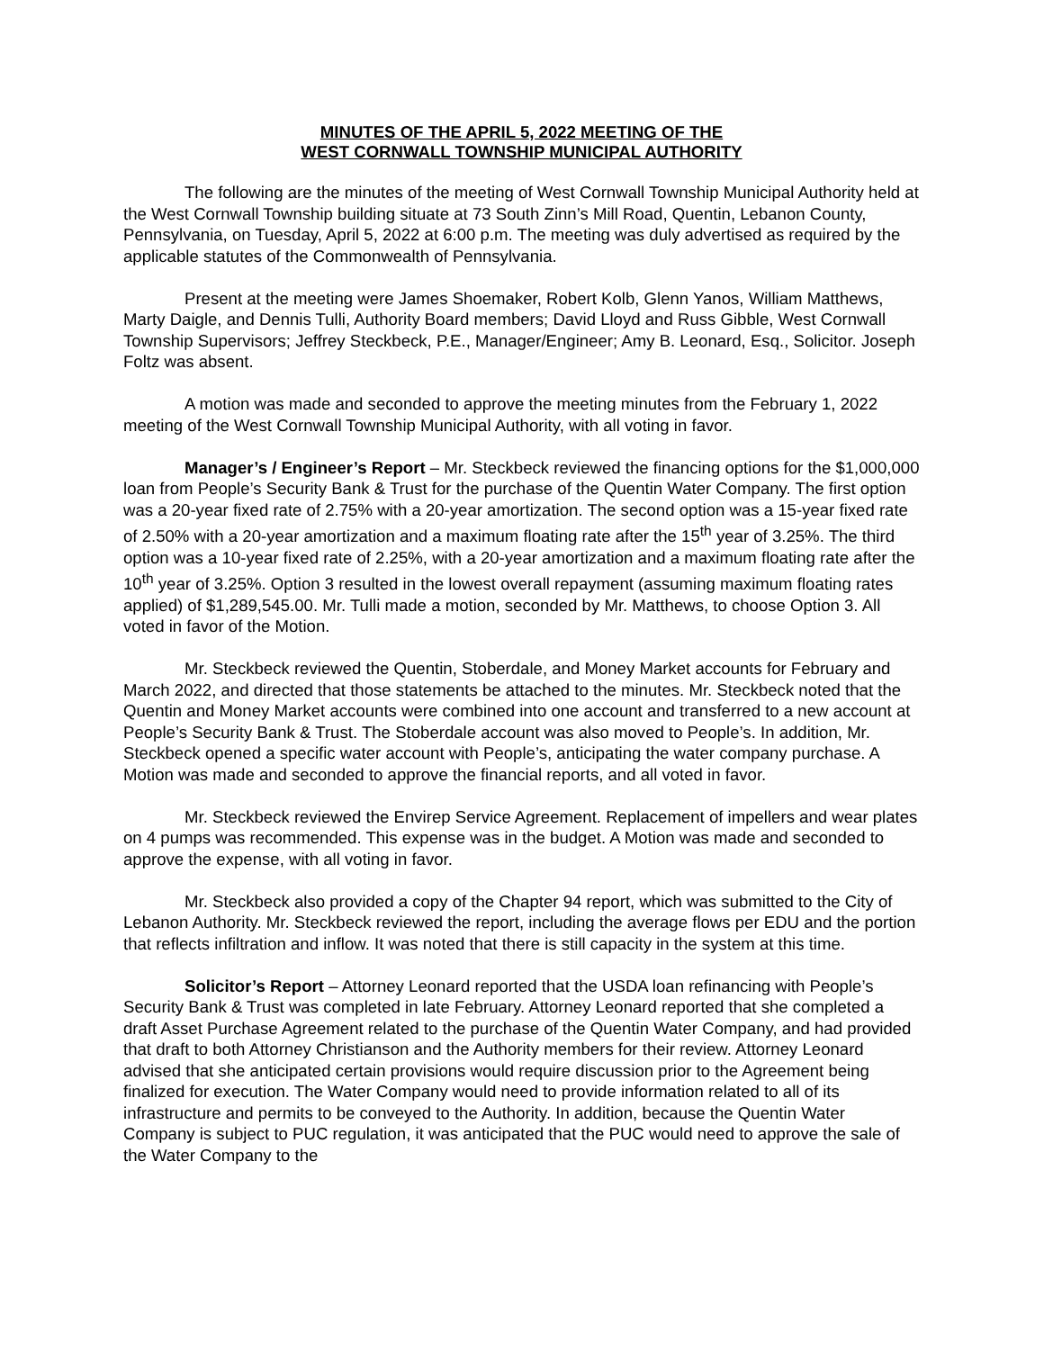MINUTES OF THE APRIL 5, 2022 MEETING OF THE
WEST CORNWALL TOWNSHIP MUNICIPAL AUTHORITY
The following are the minutes of the meeting of West Cornwall Township Municipal Authority held at the West Cornwall Township building situate at 73 South Zinn’s Mill Road, Quentin, Lebanon County, Pennsylvania, on Tuesday, April 5, 2022 at 6:00 p.m. The meeting was duly advertised as required by the applicable statutes of the Commonwealth of Pennsylvania.
Present at the meeting were James Shoemaker, Robert Kolb, Glenn Yanos, William Matthews, Marty Daigle, and Dennis Tulli, Authority Board members; David Lloyd and Russ Gibble, West Cornwall Township Supervisors; Jeffrey Steckbeck, P.E., Manager/Engineer; Amy B. Leonard, Esq., Solicitor. Joseph Foltz was absent.
A motion was made and seconded to approve the meeting minutes from the February 1, 2022 meeting of the West Cornwall Township Municipal Authority, with all voting in favor.
Manager’s / Engineer’s Report – Mr. Steckbeck reviewed the financing options for the $1,000,000 loan from People’s Security Bank & Trust for the purchase of the Quentin Water Company. The first option was a 20-year fixed rate of 2.75% with a 20-year amortization. The second option was a 15-year fixed rate of 2.50% with a 20-year amortization and a maximum floating rate after the 15<sup>th</sup> year of 3.25%. The third option was a 10-year fixed rate of 2.25%, with a 20-year amortization and a maximum floating rate after the 10<sup>th</sup> year of 3.25%. Option 3 resulted in the lowest overall repayment (assuming maximum floating rates applied) of $1,289,545.00. Mr. Tulli made a motion, seconded by Mr. Matthews, to choose Option 3. All voted in favor of the Motion.
Mr. Steckbeck reviewed the Quentin, Stoberdale, and Money Market accounts for February and March 2022, and directed that those statements be attached to the minutes. Mr. Steckbeck noted that the Quentin and Money Market accounts were combined into one account and transferred to a new account at People’s Security Bank & Trust. The Stoberdale account was also moved to People’s. In addition, Mr. Steckbeck opened a specific water account with People’s, anticipating the water company purchase. A Motion was made and seconded to approve the financial reports, and all voted in favor.
Mr. Steckbeck reviewed the Envirep Service Agreement. Replacement of impellers and wear plates on 4 pumps was recommended. This expense was in the budget. A Motion was made and seconded to approve the expense, with all voting in favor.
Mr. Steckbeck also provided a copy of the Chapter 94 report, which was submitted to the City of Lebanon Authority. Mr. Steckbeck reviewed the report, including the average flows per EDU and the portion that reflects infiltration and inflow. It was noted that there is still capacity in the system at this time.
Solicitor’s Report – Attorney Leonard reported that the USDA loan refinancing with People’s Security Bank & Trust was completed in late February. Attorney Leonard reported that she completed a draft Asset Purchase Agreement related to the purchase of the Quentin Water Company, and had provided that draft to both Attorney Christianson and the Authority members for their review. Attorney Leonard advised that she anticipated certain provisions would require discussion prior to the Agreement being finalized for execution. The Water Company would need to provide information related to all of its infrastructure and permits to be conveyed to the Authority. In addition, because the Quentin Water Company is subject to PUC regulation, it was anticipated that the PUC would need to approve the sale of the Water Company to the